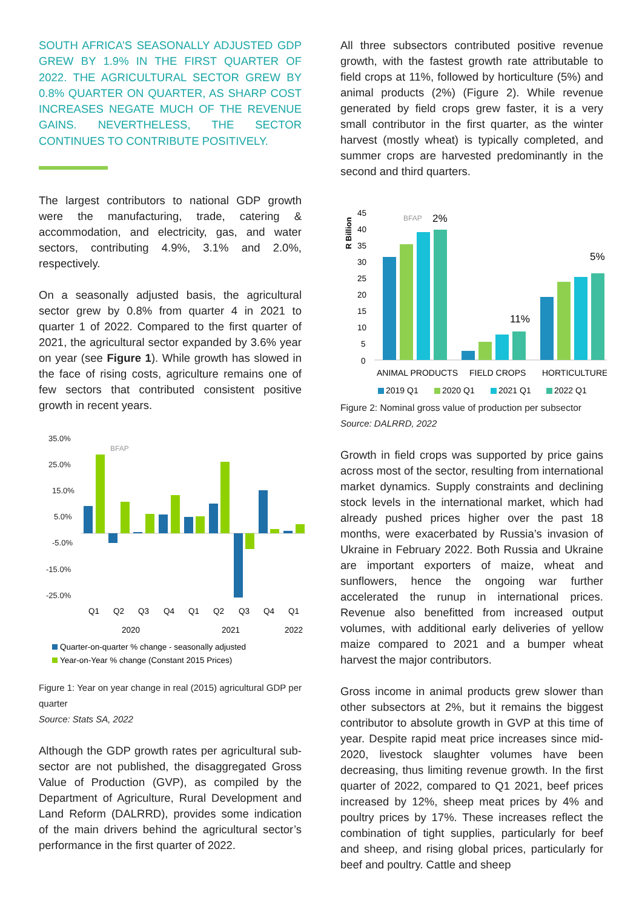SOUTH AFRICA’S SEASONALLY ADJUSTED GDP GREW BY 1.9% IN THE FIRST QUARTER OF 2022. THE AGRICULTURAL SECTOR GREW BY 0.8% QUARTER ON QUARTER, AS SHARP COST INCREASES NEGATE MUCH OF THE REVENUE GAINS. NEVERTHELESS, THE SECTOR CONTINUES TO CONTRIBUTE POSITIVELY.
The largest contributors to national GDP growth were the manufacturing, trade, catering & accommodation, and electricity, gas, and water sectors, contributing 4.9%, 3.1% and 2.0%, respectively.
On a seasonally adjusted basis, the agricultural sector grew by 0.8% from quarter 4 in 2021 to quarter 1 of 2022. Compared to the first quarter of 2021, the agricultural sector expanded by 3.6% year on year (see Figure 1). While growth has slowed in the face of rising costs, agriculture remains one of few sectors that contributed consistent positive growth in recent years.
35.0%
25.0%
15.0%
5.0%
-5.0%
-15.0%
-25.0%
BFAP
Q1
Q2
Q3
Q4
Q1
Q2
Q3
Q4
Q1
2020
2021
2022
Quarter-on-quarter % change - seasonally adjusted
Year-on-Year % change (Constant 2015 Prices)
Figure 1: Year on year change in real (2015) agricultural GDP per quarter
Source: Stats SA, 2022
Although the GDP growth rates per agricultural sub-sector are not published, the disaggregated Gross Value of Production (GVP), as compiled by the Department of Agriculture, Rural Development and Land Reform (DALRRD), provides some indication of the main drivers behind the agricultural sector’s performance in the first quarter of 2022.
All three subsectors contributed positive revenue growth, with the fastest growth rate attributable to field crops at 11%, followed by horticulture (5%) and animal products (2%) (Figure 2). While revenue generated by field crops grew faster, it is a very small contributor in the first quarter, as the winter harvest (mostly wheat) is typically completed, and summer crops are harvested predominantly in the second and third quarters.
R Billion
45
40
35
30
25
20
15
10
5
0
BFAP
2%
11%
5%
ANIMAL PRODUCTS
FIELD CROPS
HORTICULTURE
2019 Q1
2020 Q1
2021 Q1
2022 Q1
Figure 2: Nominal gross value of production per subsector
Source: DALRRD, 2022
Growth in field crops was supported by price gains across most of the sector, resulting from international market dynamics. Supply constraints and declining stock levels in the international market, which had already pushed prices higher over the past 18 months, were exacerbated by Russia’s invasion of Ukraine in February 2022. Both Russia and Ukraine are important exporters of maize, wheat and sunflowers, hence the ongoing war further accelerated the runup in international prices. Revenue also benefitted from increased output volumes, with additional early deliveries of yellow maize compared to 2021 and a bumper wheat harvest the major contributors.
Gross income in animal products grew slower than other subsectors at 2%, but it remains the biggest contributor to absolute growth in GVP at this time of year. Despite rapid meat price increases since mid-2020, livestock slaughter volumes have been decreasing, thus limiting revenue growth. In the first quarter of 2022, compared to Q1 2021, beef prices increased by 12%, sheep meat prices by 4% and poultry prices by 17%. These increases reflect the combination of tight supplies, particularly for beef and sheep, and rising global prices, particularly for beef and poultry. Cattle and sheep